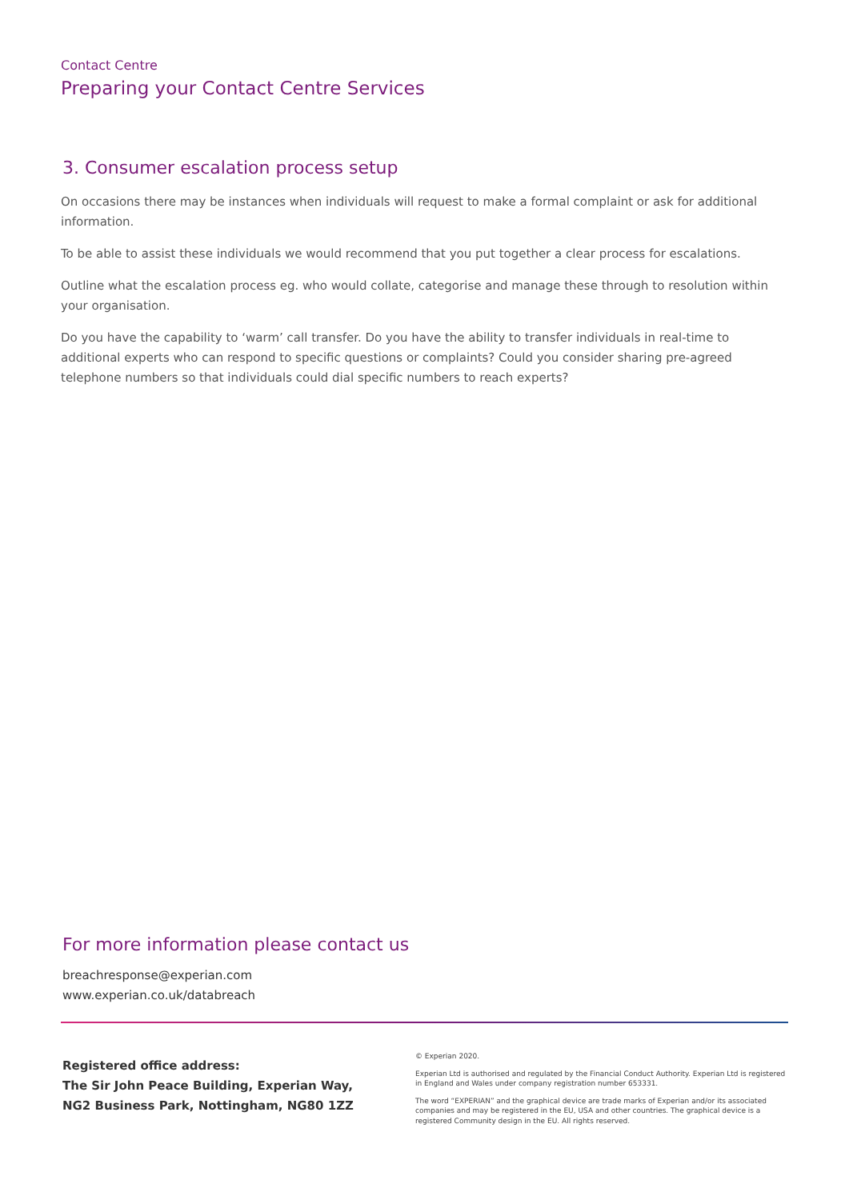Contact Centre
Preparing your Contact Centre Services
3. Consumer escalation process setup
On occasions there may be instances when individuals will request to make a formal complaint or ask for additional information.
To be able to assist these individuals we would recommend that you put together a clear process for escalations.
Outline what the escalation process eg. who would collate, categorise and manage these through to resolution within your organisation.
Do you have the capability to ‘warm’ call transfer. Do you have the ability to transfer individuals in real-time to additional experts who can respond to specific questions or complaints? Could you consider sharing pre-agreed telephone numbers so that individuals could dial specific numbers to reach experts?
For more information please contact us
breachresponse@experian.com
www.experian.co.uk/databreach
Registered office address:
The Sir John Peace Building, Experian Way,
NG2 Business Park, Nottingham, NG80 1ZZ
© Experian 2020.
Experian Ltd is authorised and regulated by the Financial Conduct Authority. Experian Ltd is registered in England and Wales under company registration number 653331.
The word “EXPERIAN” and the graphical device are trade marks of Experian and/or its associated companies and may be registered in the EU, USA and other countries. The graphical device is a registered Community design in the EU. All rights reserved.